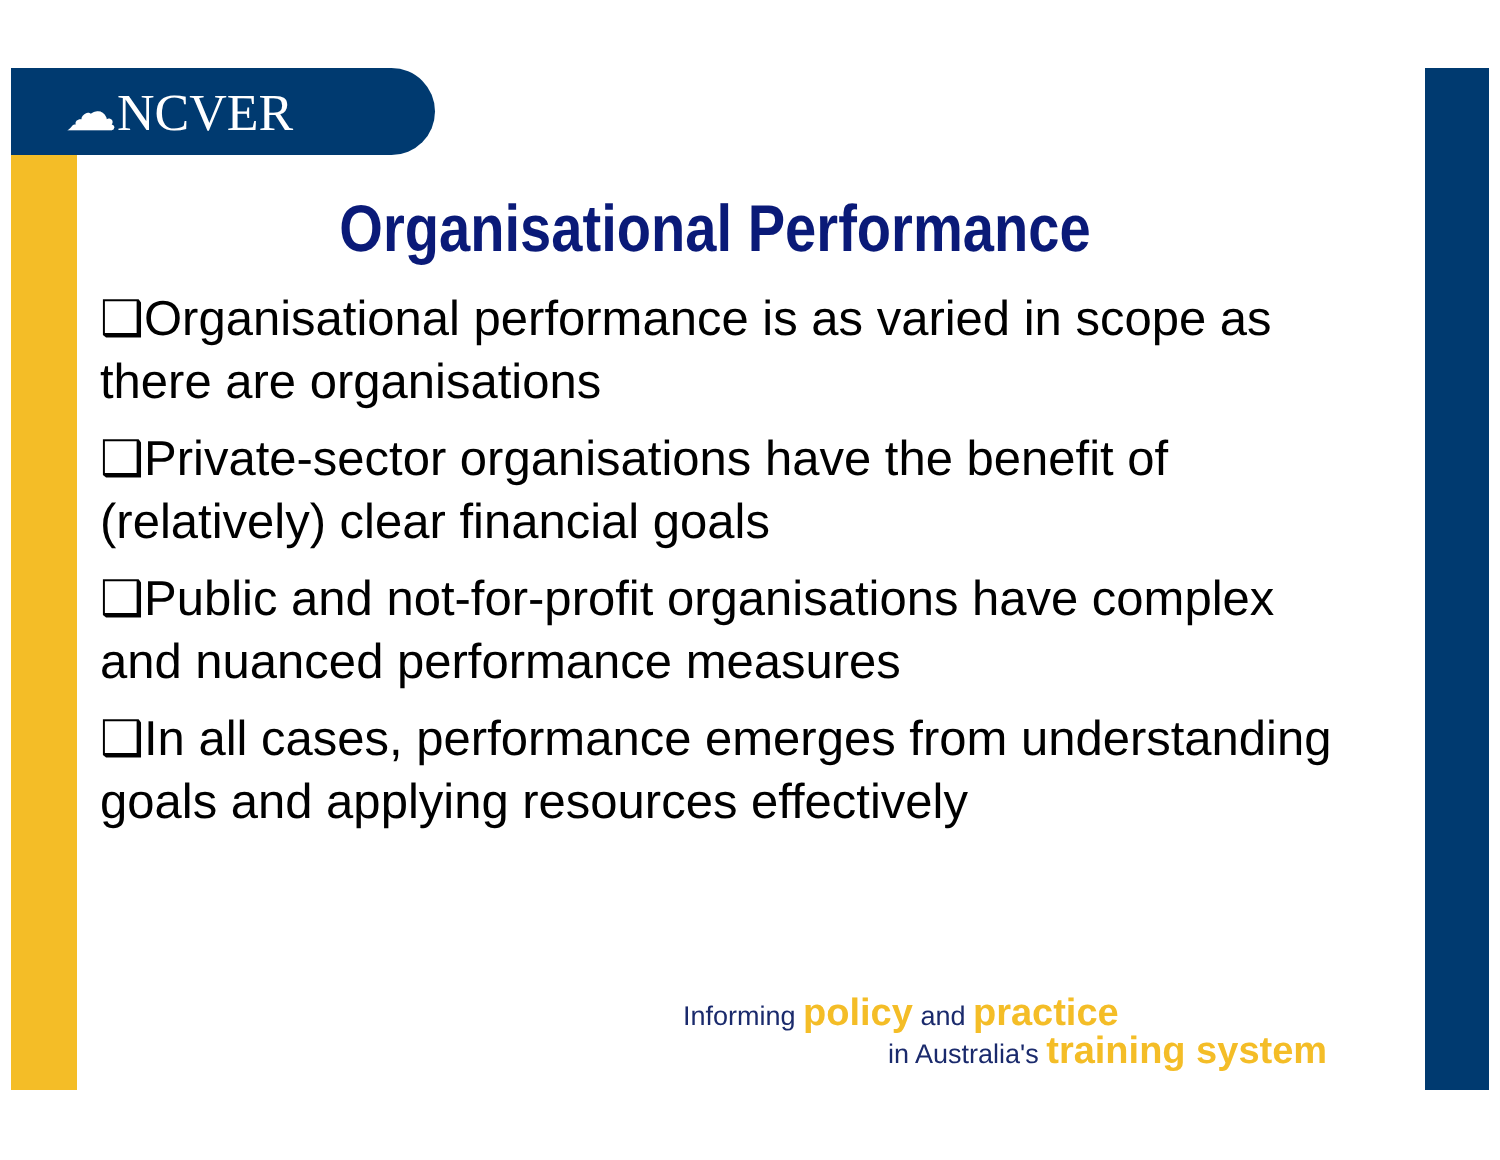☁NCVER
Organisational Performance
❑Organisational performance is as varied in scope as there are organisations
❑Private-sector organisations have the benefit of (relatively) clear financial goals
❑Public and not-for-profit organisations have complex and nuanced performance measures
❑In all cases, performance emerges from understanding goals and applying resources effectively
Informing policy and practice
in Australia's training system